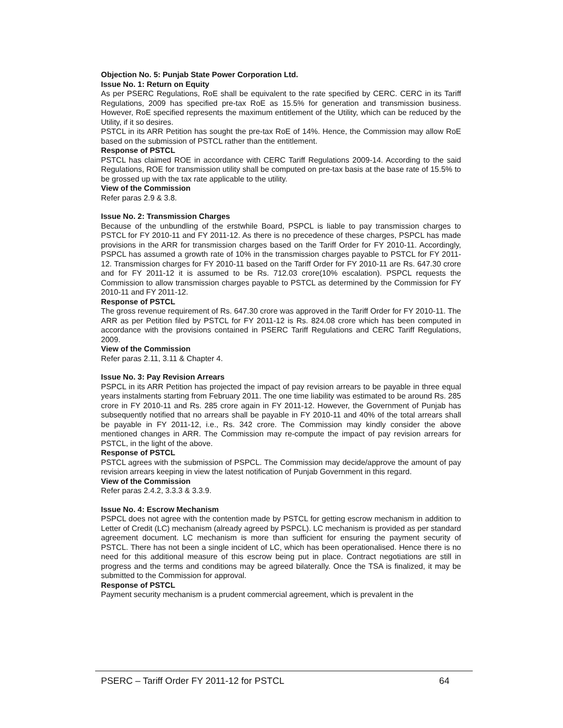Objection No. 5: Punjab State Power Corporation Ltd.
Issue No. 1: Return on Equity
As per PSERC Regulations, RoE shall be equivalent to the rate specified by CERC. CERC in its Tariff Regulations, 2009 has specified pre-tax RoE as 15.5% for generation and transmission business. However, RoE specified represents the maximum entitlement of the Utility, which can be reduced by the Utility, if it so desires.
PSTCL in its ARR Petition has sought the pre-tax RoE of 14%. Hence, the Commission may allow RoE based on the submission of PSTCL rather than the entitlement.
Response of PSTCL
PSTCL has claimed ROE in accordance with CERC Tariff Regulations 2009-14. According to the said Regulations, ROE for transmission utility shall be computed on pre-tax basis at the base rate of 15.5% to be grossed up with the tax rate applicable to the utility.
View of the Commission
Refer paras 2.9 & 3.8.
Issue No. 2: Transmission Charges
Because of the unbundling of the erstwhile Board, PSPCL is liable to pay transmission charges to PSTCL for FY 2010-11 and FY 2011-12. As there is no precedence of these charges, PSPCL has made provisions in the ARR for transmission charges based on the Tariff Order for FY 2010-11. Accordingly, PSPCL has assumed a growth rate of 10% in the transmission charges payable to PSTCL for FY 2011-12. Transmission charges for FY 2010-11 based on the Tariff Order for FY 2010-11 are Rs. 647.30 crore and for FY 2011-12 it is assumed to be Rs. 712.03 crore(10% escalation). PSPCL requests the Commission to allow transmission charges payable to PSTCL as determined by the Commission for FY 2010-11 and FY 2011-12.
Response of PSTCL
The gross revenue requirement of Rs. 647.30 crore was approved in the Tariff Order for FY 2010-11. The ARR as per Petition filed by PSTCL for FY 2011-12 is Rs. 824.08 crore which has been computed in accordance with the provisions contained in PSERC Tariff Regulations and CERC Tariff Regulations, 2009.
View of the Commission
Refer paras 2.11, 3.11 & Chapter 4.
Issue No. 3: Pay Revision Arrears
PSPCL in its ARR Petition has projected the impact of pay revision arrears to be payable in three equal years instalments starting from February 2011. The one time liability was estimated to be around Rs. 285 crore in FY 2010-11 and Rs. 285 crore again in FY 2011-12. However, the Government of Punjab has subsequently notified that no arrears shall be payable in FY 2010-11 and 40% of the total arrears shall be payable in FY 2011-12, i.e., Rs. 342 crore. The Commission may kindly consider the above mentioned changes in ARR. The Commission may re-compute the impact of pay revision arrears for PSTCL, in the light of the above.
Response of PSTCL
PSTCL agrees with the submission of PSPCL. The Commission may decide/approve the amount of pay revision arrears keeping in view the latest notification of Punjab Government in this regard.
View of the Commission
Refer paras 2.4.2, 3.3.3 & 3.3.9.
Issue No. 4: Escrow Mechanism
PSPCL does not agree with the contention made by PSTCL for getting escrow mechanism in addition to Letter of Credit (LC) mechanism (already agreed by PSPCL). LC mechanism is provided as per standard agreement document. LC mechanism is more than sufficient for ensuring the payment security of PSTCL. There has not been a single incident of LC, which has been operationalised. Hence there is no need for this additional measure of this escrow being put in place. Contract negotiations are still in progress and the terms and conditions may be agreed bilaterally. Once the TSA is finalized, it may be submitted to the Commission for approval.
Response of PSTCL
Payment security mechanism is a prudent commercial agreement, which is prevalent in the
PSERC – Tariff Order FY 2011-12 for PSTCL 64